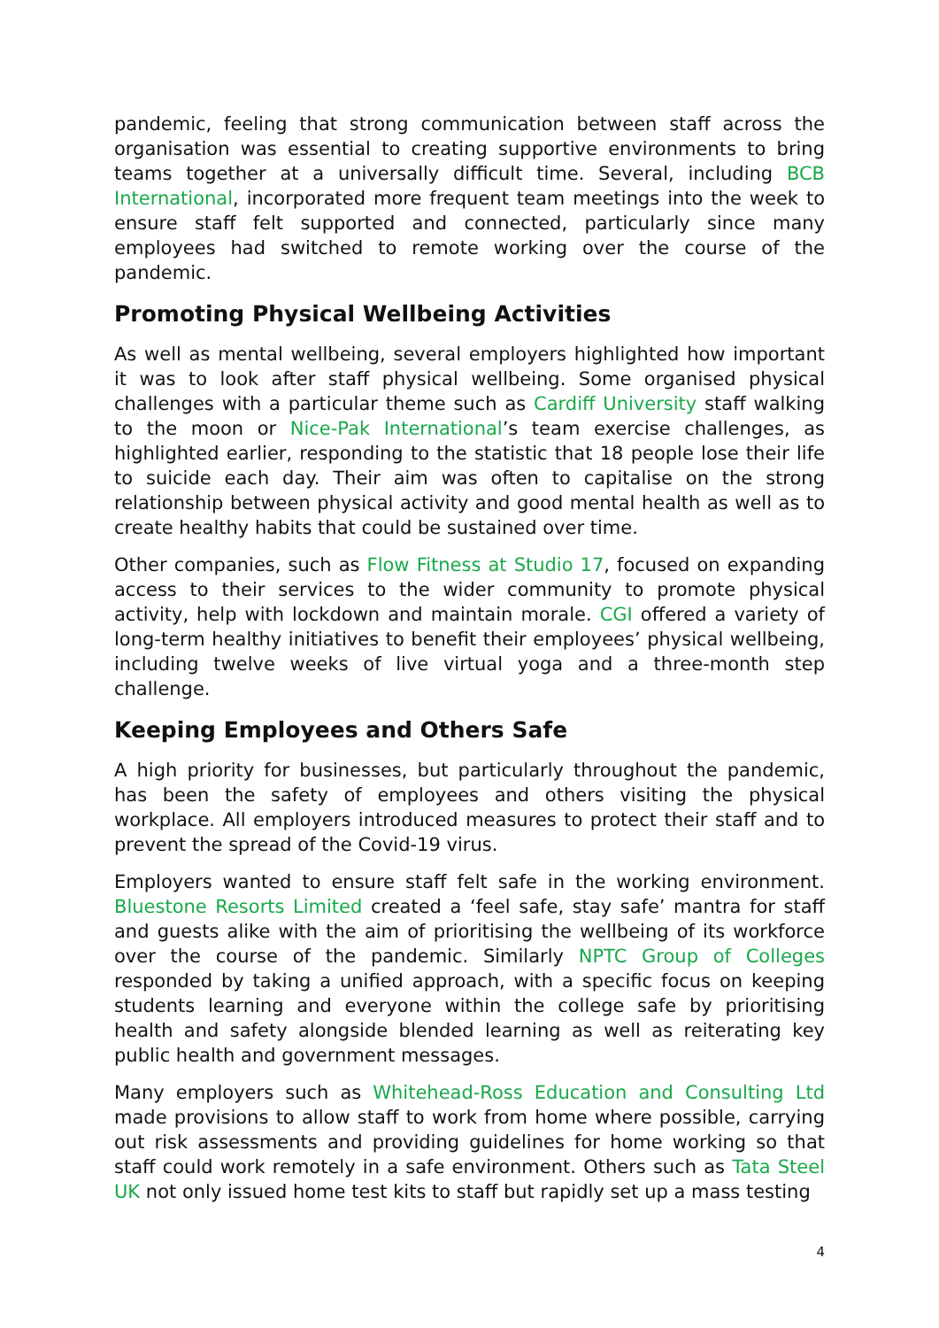pandemic, feeling that strong communication between staff across the organisation was essential to creating supportive environments to bring teams together at a universally difficult time. Several, including BCB International, incorporated more frequent team meetings into the week to ensure staff felt supported and connected, particularly since many employees had switched to remote working over the course of the pandemic.
Promoting Physical Wellbeing Activities
As well as mental wellbeing, several employers highlighted how important it was to look after staff physical wellbeing. Some organised physical challenges with a particular theme such as Cardiff University staff walking to the moon or Nice-Pak International’s team exercise challenges, as highlighted earlier, responding to the statistic that 18 people lose their life to suicide each day. Their aim was often to capitalise on the strong relationship between physical activity and good mental health as well as to create healthy habits that could be sustained over time.
Other companies, such as Flow Fitness at Studio 17, focused on expanding access to their services to the wider community to promote physical activity, help with lockdown and maintain morale. CGI offered a variety of long-term healthy initiatives to benefit their employees’ physical wellbeing, including twelve weeks of live virtual yoga and a three-month step challenge.
Keeping Employees and Others Safe
A high priority for businesses, but particularly throughout the pandemic, has been the safety of employees and others visiting the physical workplace. All employers introduced measures to protect their staff and to prevent the spread of the Covid-19 virus.
Employers wanted to ensure staff felt safe in the working environment. Bluestone Resorts Limited created a ‘feel safe, stay safe’ mantra for staff and guests alike with the aim of prioritising the wellbeing of its workforce over the course of the pandemic. Similarly NPTC Group of Colleges responded by taking a unified approach, with a specific focus on keeping students learning and everyone within the college safe by prioritising health and safety alongside blended learning as well as reiterating key public health and government messages.
Many employers such as Whitehead-Ross Education and Consulting Ltd made provisions to allow staff to work from home where possible, carrying out risk assessments and providing guidelines for home working so that staff could work remotely in a safe environment. Others such as Tata Steel UK not only issued home test kits to staff but rapidly set up a mass testing
4